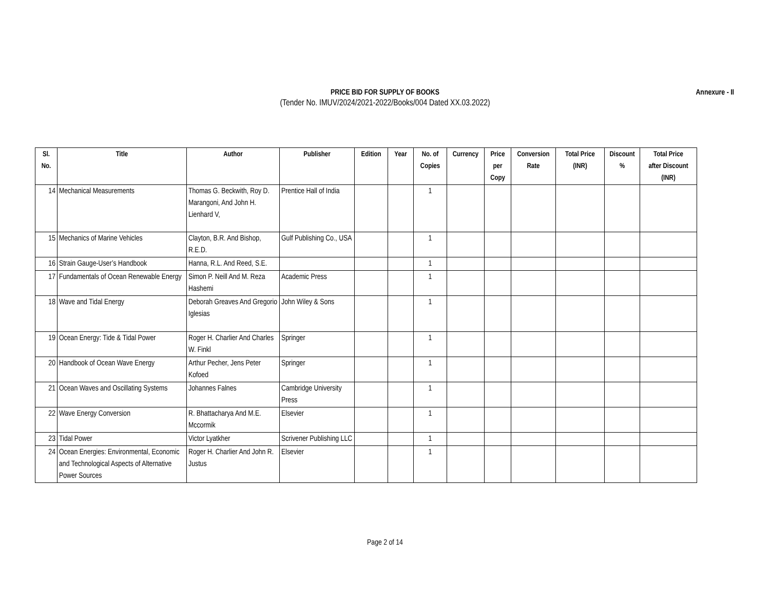PRICE BID FOR SUPPLY OF BOOKS
(Tender No. IMUV/2024/2021-2022/Books/004 Dated XX.03.2022)
Annexure - II
| Sl. No. | Title | Author | Publisher | Edition | Year | No. of Copies | Currency | Price per Copy | Conversion Rate | Total Price (INR) | Discount % | Total Price after Discount (INR) |
| --- | --- | --- | --- | --- | --- | --- | --- | --- | --- | --- | --- | --- |
| 14 | Mechanical Measurements | Thomas G. Beckwith, Roy D. Marangoni, And John H. Lienhard V, | Prentice Hall of India | | | 1 | | | | | | |
| 15 | Mechanics of Marine Vehicles | Clayton, B.R. And Bishop, R.E.D. | Gulf Publishing Co., USA | | | 1 | | | | | | |
| 16 | Strain Gauge-User’s Handbook | Hanna, R.L. And Reed, S.E. | | | | 1 | | | | | | |
| 17 | Fundamentals of Ocean Renewable Energy | Simon P. Neill And M. Reza Hashemi | Academic Press | | | 1 | | | | | | |
| 18 | Wave and Tidal Energy | Deborah Greaves And Gregorio Iglesias | John Wiley & Sons | | | 1 | | | | | | |
| 19 | Ocean Energy: Tide & Tidal Power | Roger H. Charlier And Charles W. Finkl | Springer | | | 1 | | | | | | |
| 20 | Handbook of Ocean Wave Energy | Arthur Pecher, Jens Peter Kofoed | Springer | | | 1 | | | | | | |
| 21 | Ocean Waves and Oscillating Systems | Johannes Falnes | Cambridge University Press | | | 1 | | | | | | |
| 22 | Wave Energy Conversion | R. Bhattacharya And M.E. Mccormik | Elsevier | | | 1 | | | | | | |
| 23 | Tidal Power | Victor Lyatkher | Scrivener Publishing LLC | | | 1 | | | | | | |
| 24 | Ocean Energies: Environmental, Economic and Technological Aspects of Alternative Power Sources | Roger H. Charlier And John R. Justus | Elsevier | | | 1 | | | | | | |
Page 2 of 14